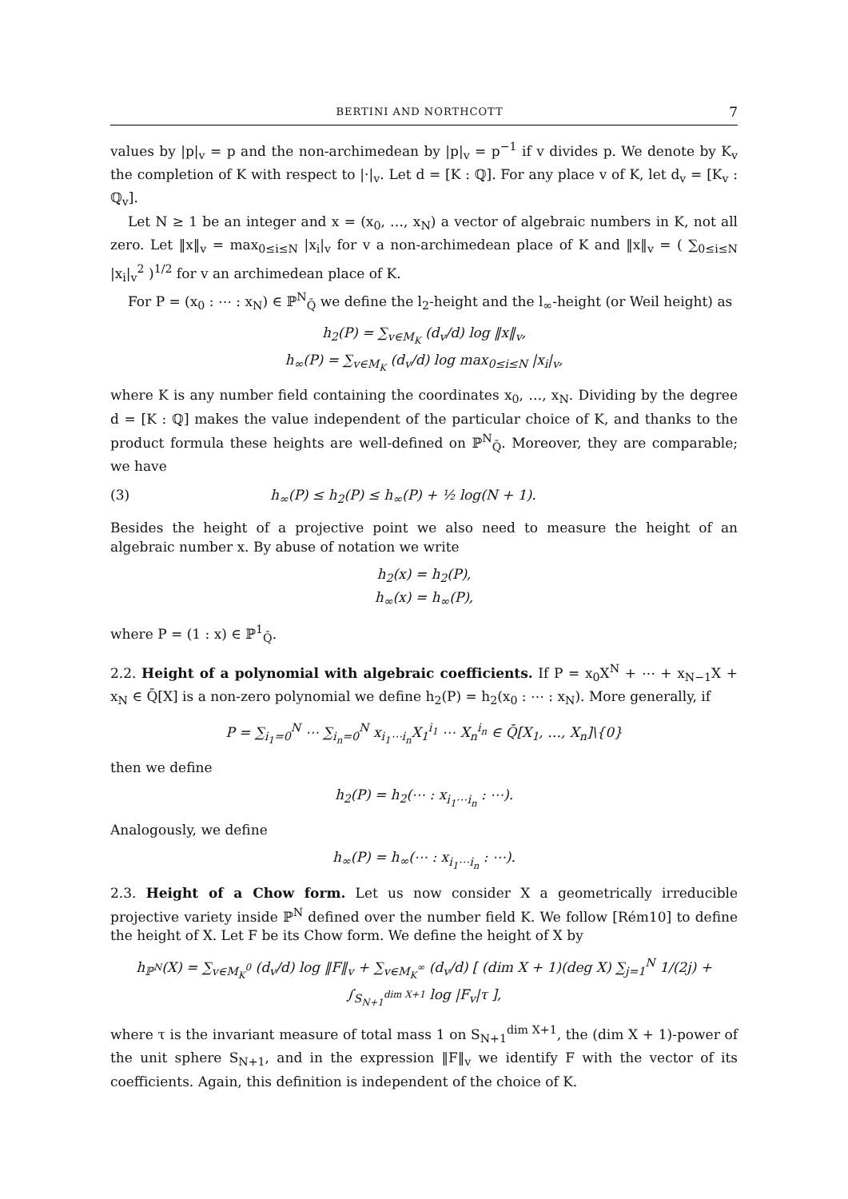BERTINI AND NORTHCOTT 7
values by |p|<sub>v</sub> = p and the non-archimedean by |p|<sub>v</sub> = p<sup>−1</sup> if v divides p. We denote by K<sub>v</sub> the completion of K with respect to |·|<sub>v</sub>. Let d = [K : ℚ]. For any place v of K, let d<sub>v</sub> = [K<sub>v</sub> : ℚ<sub>v</sub>].
Let N ≥ 1 be an integer and x = (x<sub>0</sub>, …, x<sub>N</sub>) a vector of algebraic numbers in K, not all zero. Let ‖x‖<sub>v</sub> = max<sub>0≤i≤N</sub> |x<sub>i</sub>|<sub>v</sub> for v a non-archimedean place of K and ‖x‖<sub>v</sub> = ( ∑<sub>0≤i≤N</sub> |x<sub>i</sub>|<sub>v</sub><sup>2</sup> )<sup>1/2</sup> for v an archimedean place of K.
For P = (x<sub>0</sub> : ⋯ : x<sub>N</sub>) ∈ ℙ<sup>N</sup><sub>Q̄</sub> we define the l<sub>2</sub>-height and the l<sub>∞</sub>-height (or Weil height) as
h<sub>2</sub>(P) = ∑<sub>v∈M<sub>K</sub></sub> (d<sub>v</sub>/d) log ‖x‖<sub>v</sub>,
h<sub>∞</sub>(P) = ∑<sub>v∈M<sub>K</sub></sub> (d<sub>v</sub>/d) log max<sub>0≤i≤N</sub> |x<sub>i</sub>|<sub>v</sub>,
where K is any number field containing the coordinates x<sub>0</sub>, …, x<sub>N</sub>. Dividing by the degree d = [K : ℚ] makes the value independent of the particular choice of K, and thanks to the product formula these heights are well-defined on ℙ<sup>N</sup><sub>Q̄</sub>. Moreover, they are comparable; we have
(3) h<sub>∞</sub>(P) ≤ h<sub>2</sub>(P) ≤ h<sub>∞</sub>(P) + ½ log(N + 1).
Besides the height of a projective point we also need to measure the height of an algebraic number x. By abuse of notation we write
h<sub>2</sub>(x) = h<sub>2</sub>(P),
h<sub>∞</sub>(x) = h<sub>∞</sub>(P),
where P = (1 : x) ∈ ℙ<sup>1</sup><sub>Q̄</sub>.
2.2. Height of a polynomial with algebraic coefficients. If P = x<sub>0</sub>X<sup>N</sup> + ⋯ + x<sub>N−1</sub>X + x<sub>N</sub> ∈ Q̄[X] is a non-zero polynomial we define h<sub>2</sub>(P) = h<sub>2</sub>(x<sub>0</sub> : ⋯ : x<sub>N</sub>). More generally, if
P = ∑<sub>i<sub>1</sub>=0</sub><sup>N</sup> ⋯ ∑<sub>i<sub>n</sub>=0</sub><sup>N</sup> x<sub>i<sub>1</sub>⋯i<sub>n</sub></sub>X<sub>1</sub><sup>i<sub>1</sub></sup> ⋯ X<sub>n</sub><sup>i<sub>n</sub></sup> ∈ Q̄[X<sub>1</sub>, …, X<sub>n</sub>]\{0}
then we define
h<sub>2</sub>(P) = h<sub>2</sub>(⋯ : x<sub>i<sub>1</sub>⋯i<sub>n</sub></sub> : ⋯).
Analogously, we define
h<sub>∞</sub>(P) = h<sub>∞</sub>(⋯ : x<sub>i<sub>1</sub>⋯i<sub>n</sub></sub> : ⋯).
2.3. Height of a Chow form. Let us now consider X a geometrically irreducible projective variety inside ℙ<sup>N</sup> defined over the number field K. We follow [Rém10] to define the height of X. Let F be its Chow form. We define the height of X by
h<sub>ℙ<sup>N</sup></sub>(X) = ∑<sub>v∈M<sub>K</sub><sup>0</sup></sub> (d<sub>v</sub>/d) log ‖F‖<sub>v</sub> + ∑<sub>v∈M<sub>K</sub><sup>∞</sup></sub> (d<sub>v</sub>/d) [ (dim X + 1)(deg X) ∑<sub>j=1</sub><sup>N</sup> 1/(2j) + ∫<sub>S<sub>N+1</sub><sup>dim X+1</sup></sub> log |F<sub>v</sub>|τ ],
where τ is the invariant measure of total mass 1 on S<sub>N+1</sub><sup>dim X+1</sup>, the (dim X + 1)-power of the unit sphere S<sub>N+1</sub>, and in the expression ‖F‖<sub>v</sub> we identify F with the vector of its coefficients. Again, this definition is independent of the choice of K.